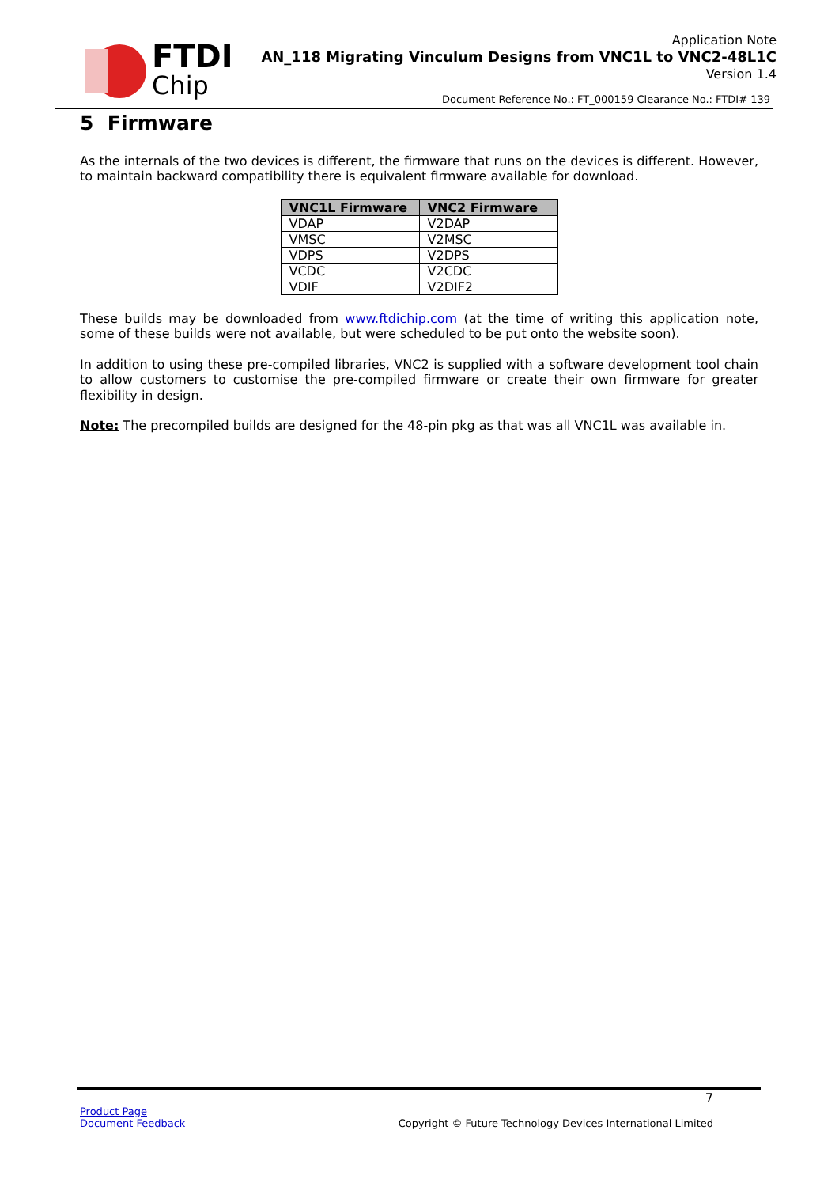FTDI
Chip
Application Note
AN_118 Migrating Vinculum Designs from VNC1L to VNC2-48L1C
Version 1.4
Document Reference No.: FT_000159 Clearance No.: FTDI# 139
5 Firmware
As the internals of the two devices is different, the firmware that runs on the devices is different. However, to maintain backward compatibility there is equivalent firmware available for download.
| VNC1L Firmware | VNC2 Firmware |
| --- | --- |
| VDAP | V2DAP |
| VMSC | V2MSC |
| VDPS | V2DPS |
| VCDC | V2CDC |
| VDIF | V2DIF2 |
These builds may be downloaded from www.ftdichip.com (at the time of writing this application note, some of these builds were not available, but were scheduled to be put onto the website soon).
In addition to using these pre-compiled libraries, VNC2 is supplied with a software development tool chain to allow customers to customise the pre-compiled firmware or create their own firmware for greater flexibility in design.
Note: The precompiled builds are designed for the 48-pin pkg as that was all VNC1L was available in.
7
Product Page
Document Feedback
Copyright © Future Technology Devices International Limited